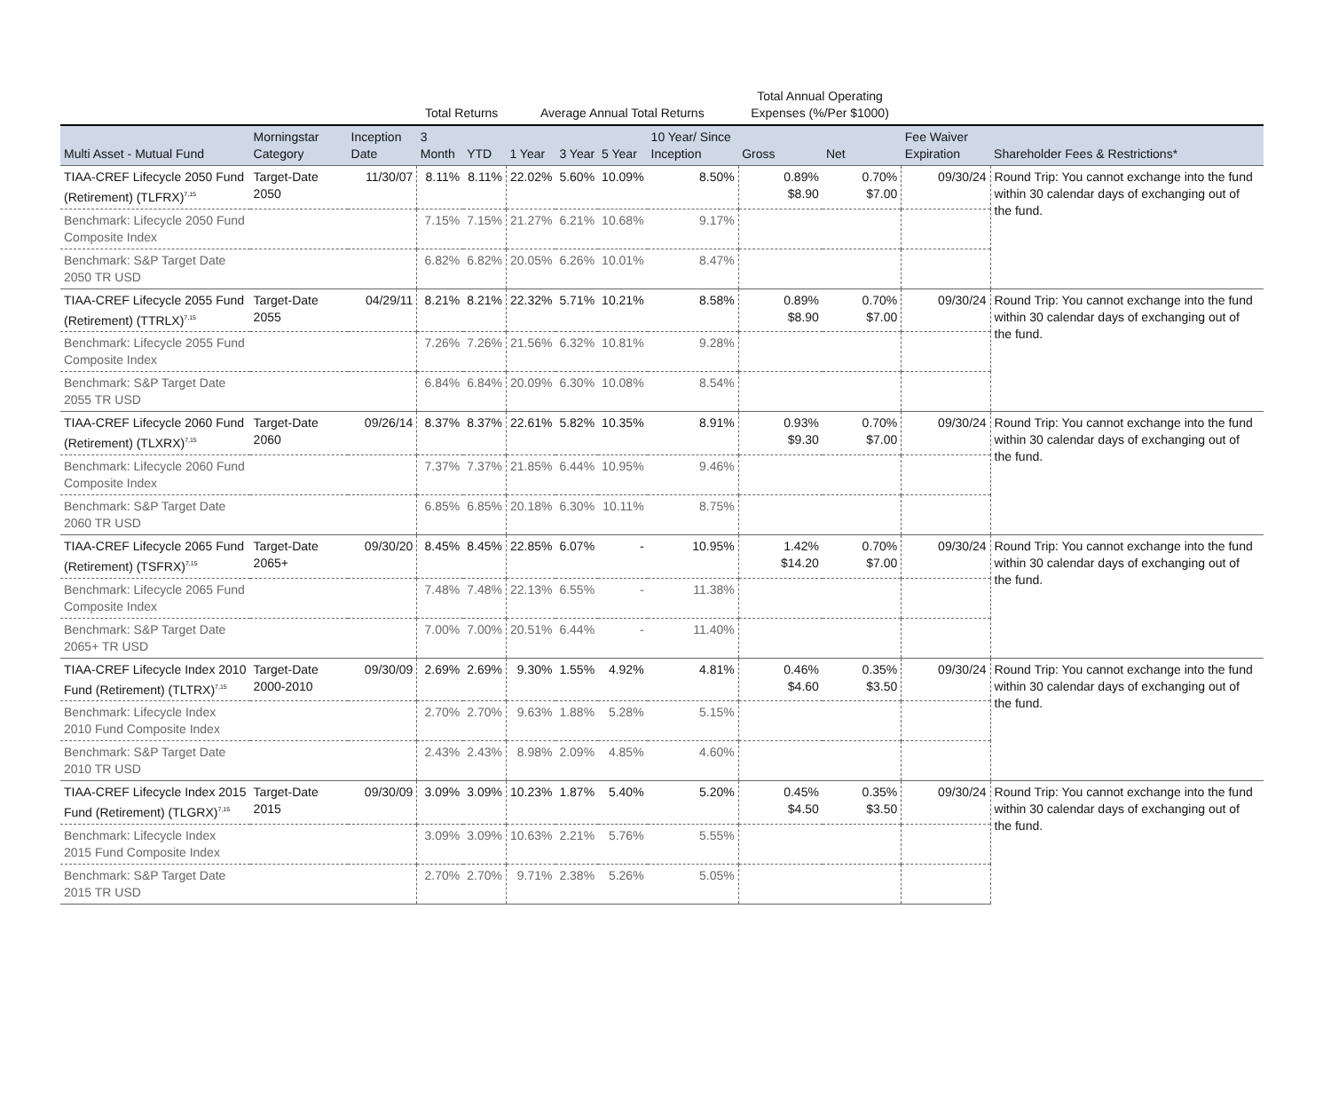| | | | Total Returns | | Average Annual Total Returns | | | | Total Annual Operating Expenses (%/Per $1000) | | | |
| --- | --- | --- | --- | --- | --- | --- | --- | --- | --- | --- | --- | --- |
| Multi Asset - Mutual Fund | Morningstar Category | Inception Date | 3 Month | YTD | 1 Year | 3 Year | 5 Year | 10 Year/ Since Inception | Gross | Net | Fee Waiver Expiration | Shareholder Fees & Restrictions* |
| TIAA-CREF Lifecycle 2050 Fund (Retirement) (TLFRX)<sup>7,15</sup> | Target-Date 2050 | 11/30/07 | 8.11% | 8.11% | 22.02% | 5.60% | 10.09% | 8.50% | 0.89% $8.90 | 0.70% $7.00 | 09/30/24 | Round Trip: You cannot exchange into the fund within 30 calendar days of exchanging out of the fund. |
| Benchmark: Lifecycle 2050 Fund Composite Index | | | 7.15% | 7.15% | 21.27% | 6.21% | 10.68% | 9.17% | | | | |
| Benchmark: S&P Target Date 2050 TR USD | | | 6.82% | 6.82% | 20.05% | 6.26% | 10.01% | 8.47% | | | | |
| TIAA-CREF Lifecycle 2055 Fund (Retirement) (TTRLX)<sup>7,15</sup> | Target-Date 2055 | 04/29/11 | 8.21% | 8.21% | 22.32% | 5.71% | 10.21% | 8.58% | 0.89% $8.90 | 0.70% $7.00 | 09/30/24 | Round Trip: You cannot exchange into the fund within 30 calendar days of exchanging out of the fund. |
| Benchmark: Lifecycle 2055 Fund Composite Index | | | 7.26% | 7.26% | 21.56% | 6.32% | 10.81% | 9.28% | | | | |
| Benchmark: S&P Target Date 2055 TR USD | | | 6.84% | 6.84% | 20.09% | 6.30% | 10.08% | 8.54% | | | | |
| TIAA-CREF Lifecycle 2060 Fund (Retirement) (TLXRX)<sup>7,15</sup> | Target-Date 2060 | 09/26/14 | 8.37% | 8.37% | 22.61% | 5.82% | 10.35% | 8.91% | 0.93% $9.30 | 0.70% $7.00 | 09/30/24 | Round Trip: You cannot exchange into the fund within 30 calendar days of exchanging out of the fund. |
| Benchmark: Lifecycle 2060 Fund Composite Index | | | 7.37% | 7.37% | 21.85% | 6.44% | 10.95% | 9.46% | | | | |
| Benchmark: S&P Target Date 2060 TR USD | | | 6.85% | 6.85% | 20.18% | 6.30% | 10.11% | 8.75% | | | | |
| TIAA-CREF Lifecycle 2065 Fund (Retirement) (TSFRX)<sup>7,15</sup> | Target-Date 2065+ | 09/30/20 | 8.45% | 8.45% | 22.85% | 6.07% | - | 10.95% | 1.42% $14.20 | 0.70% $7.00 | 09/30/24 | Round Trip: You cannot exchange into the fund within 30 calendar days of exchanging out of the fund. |
| Benchmark: Lifecycle 2065 Fund Composite Index | | | 7.48% | 7.48% | 22.13% | 6.55% | - | 11.38% | | | | |
| Benchmark: S&P Target Date 2065+ TR USD | | | 7.00% | 7.00% | 20.51% | 6.44% | - | 11.40% | | | | |
| TIAA-CREF Lifecycle Index 2010 Fund (Retirement) (TLTRX)<sup>7,15</sup> | Target-Date 2000-2010 | 09/30/09 | 2.69% | 2.69% | 9.30% | 1.55% | 4.92% | 4.81% | 0.46% $4.60 | 0.35% $3.50 | 09/30/24 | Round Trip: You cannot exchange into the fund within 30 calendar days of exchanging out of the fund. |
| Benchmark: Lifecycle Index 2010 Fund Composite Index | | | 2.70% | 2.70% | 9.63% | 1.88% | 5.28% | 5.15% | | | | |
| Benchmark: S&P Target Date 2010 TR USD | | | 2.43% | 2.43% | 8.98% | 2.09% | 4.85% | 4.60% | | | | |
| TIAA-CREF Lifecycle Index 2015 Fund (Retirement) (TLGRX)<sup>7,15</sup> | Target-Date 2015 | 09/30/09 | 3.09% | 3.09% | 10.23% | 1.87% | 5.40% | 5.20% | 0.45% $4.50 | 0.35% $3.50 | 09/30/24 | Round Trip: You cannot exchange into the fund within 30 calendar days of exchanging out of the fund. |
| Benchmark: Lifecycle Index 2015 Fund Composite Index | | | 3.09% | 3.09% | 10.63% | 2.21% | 5.76% | 5.55% | | | | |
| Benchmark: S&P Target Date 2015 TR USD | | | 2.70% | 2.70% | 9.71% | 2.38% | 5.26% | 5.05% | | | | |